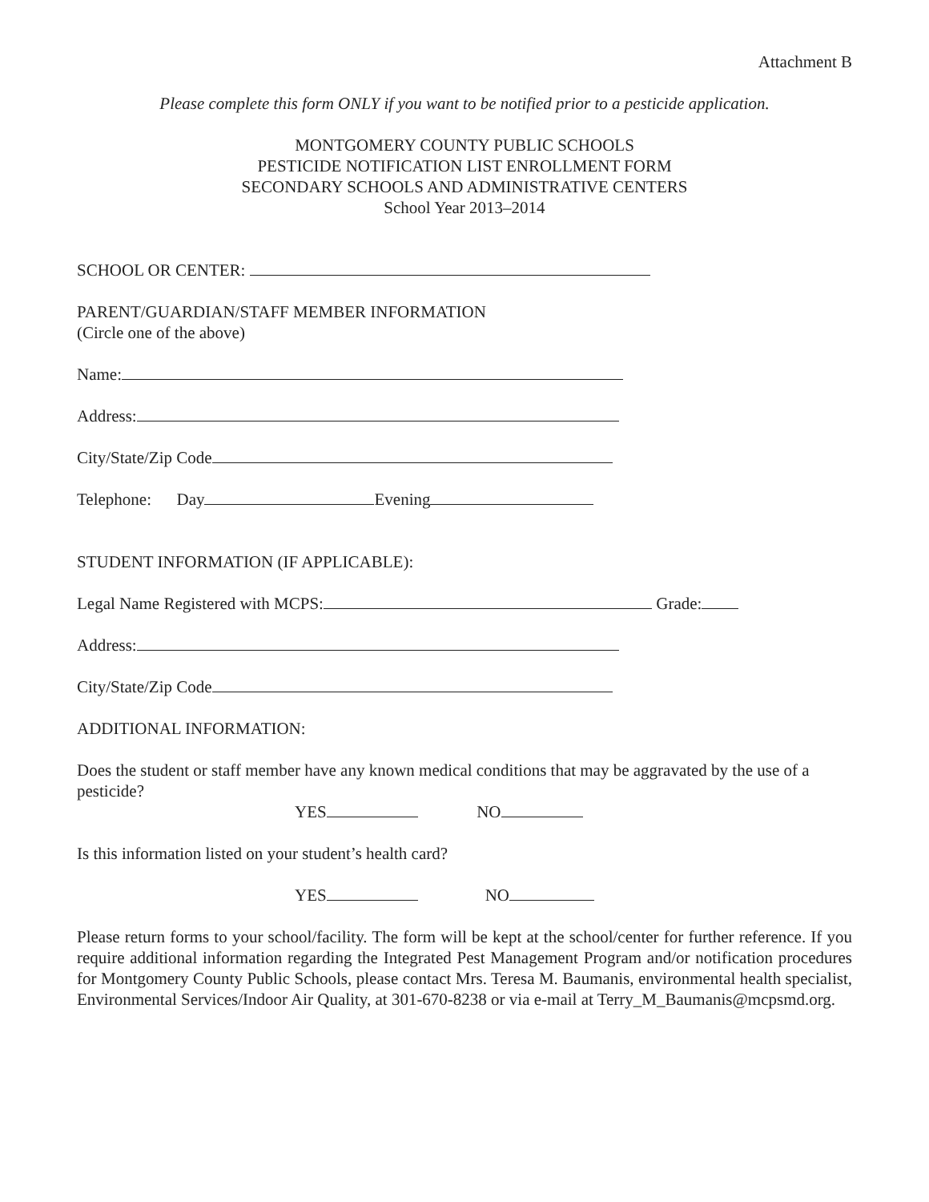Attachment B
Please complete this form ONLY if you want to be notified prior to a pesticide application.
MONTGOMERY COUNTY PUBLIC SCHOOLS
PESTICIDE NOTIFICATION LIST ENROLLMENT FORM
SECONDARY SCHOOLS AND ADMINISTRATIVE CENTERS
School Year 2013–2014
SCHOOL OR CENTER:
PARENT/GUARDIAN/STAFF MEMBER INFORMATION
(Circle one of the above)
Name:
Address:
City/State/Zip Code
Telephone: Day Evening
STUDENT INFORMATION (IF APPLICABLE):
Legal Name Registered with MCPS: Grade:
Address:
City/State/Zip Code
ADDITIONAL INFORMATION:
Does the student or staff member have any known medical conditions that may be aggravated by the use of a pesticide?
YES NO
Is this information listed on your student’s health card?
YES NO
Please return forms to your school/facility. The form will be kept at the school/center for further reference. If you require additional information regarding the Integrated Pest Management Program and/or notification procedures for Montgomery County Public Schools, please contact Mrs. Teresa M. Baumanis, environmental health specialist, Environmental Services/Indoor Air Quality, at 301-670-8238 or via e-mail at Terry_M_Baumanis@mcpsmd.org.